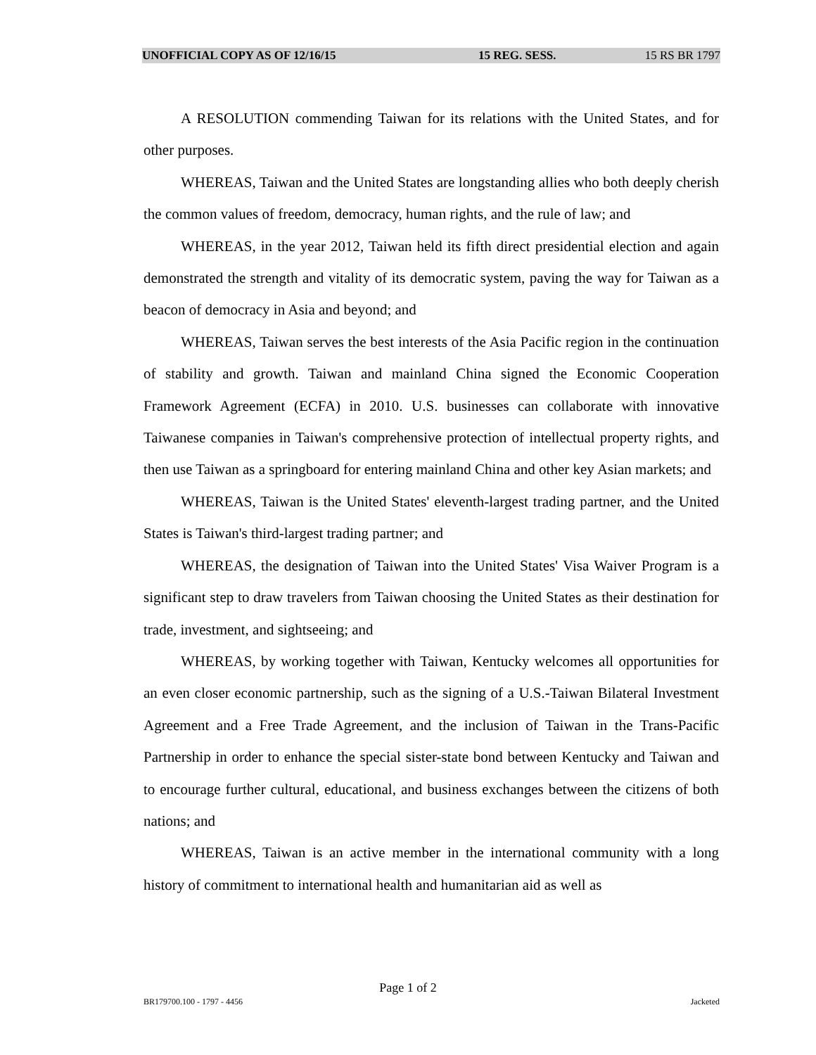UNOFFICIAL COPY AS OF 12/16/15 15 REG. SESS. 15 RS BR 1797
A RESOLUTION commending Taiwan for its relations with the United States, and for other purposes.
WHEREAS, Taiwan and the United States are longstanding allies who both deeply cherish the common values of freedom, democracy, human rights, and the rule of law; and
WHEREAS, in the year 2012, Taiwan held its fifth direct presidential election and again demonstrated the strength and vitality of its democratic system, paving the way for Taiwan as a beacon of democracy in Asia and beyond; and
WHEREAS, Taiwan serves the best interests of the Asia Pacific region in the continuation of stability and growth. Taiwan and mainland China signed the Economic Cooperation Framework Agreement (ECFA) in 2010. U.S. businesses can collaborate with innovative Taiwanese companies in Taiwan's comprehensive protection of intellectual property rights, and then use Taiwan as a springboard for entering mainland China and other key Asian markets; and
WHEREAS, Taiwan is the United States' eleventh-largest trading partner, and the United States is Taiwan's third-largest trading partner; and
WHEREAS, the designation of Taiwan into the United States' Visa Waiver Program is a significant step to draw travelers from Taiwan choosing the United States as their destination for trade, investment, and sightseeing; and
WHEREAS, by working together with Taiwan, Kentucky welcomes all opportunities for an even closer economic partnership, such as the signing of a U.S.-Taiwan Bilateral Investment Agreement and a Free Trade Agreement, and the inclusion of Taiwan in the Trans-Pacific Partnership in order to enhance the special sister-state bond between Kentucky and Taiwan and to encourage further cultural, educational, and business exchanges between the citizens of both nations; and
WHEREAS, Taiwan is an active member in the international community with a long history of commitment to international health and humanitarian aid as well as
Page 1 of 2
BR179700.100 - 1797 - 4456 Jacketed